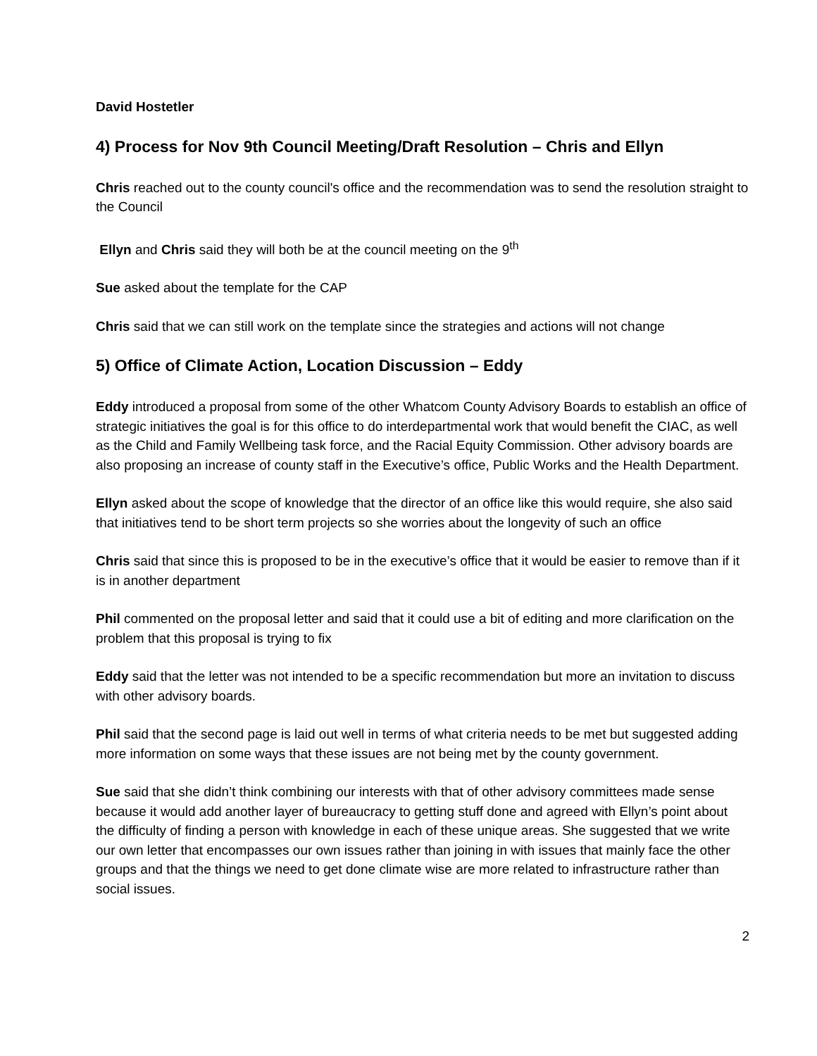David Hostetler
4) Process for Nov 9th Council Meeting/Draft Resolution – Chris and Ellyn
Chris reached out to the county council's office and the recommendation was to send the resolution straight to the Council
Ellyn and Chris said they will both be at the council meeting on the 9<sup>th</sup>
Sue asked about the template for the CAP
Chris said that we can still work on the template since the strategies and actions will not change
5) Office of Climate Action, Location Discussion – Eddy
Eddy introduced a proposal from some of the other Whatcom County Advisory Boards to establish an office of strategic initiatives the goal is for this office to do interdepartmental work that would benefit the CIAC, as well as the Child and Family Wellbeing task force, and the Racial Equity Commission. Other advisory boards are also proposing an increase of county staff in the Executive’s office, Public Works and the Health Department.
Ellyn asked about the scope of knowledge that the director of an office like this would require, she also said that initiatives tend to be short term projects so she worries about the longevity of such an office
Chris said that since this is proposed to be in the executive’s office that it would be easier to remove than if it is in another department
Phil commented on the proposal letter and said that it could use a bit of editing and more clarification on the problem that this proposal is trying to fix
Eddy said that the letter was not intended to be a specific recommendation but more an invitation to discuss with other advisory boards.
Phil said that the second page is laid out well in terms of what criteria needs to be met but suggested adding more information on some ways that these issues are not being met by the county government.
Sue said that she didn’t think combining our interests with that of other advisory committees made sense because it would add another layer of bureaucracy to getting stuff done and agreed with Ellyn’s point about the difficulty of finding a person with knowledge in each of these unique areas. She suggested that we write our own letter that encompasses our own issues rather than joining in with issues that mainly face the other groups and that the things we need to get done climate wise are more related to infrastructure rather than social issues.
2